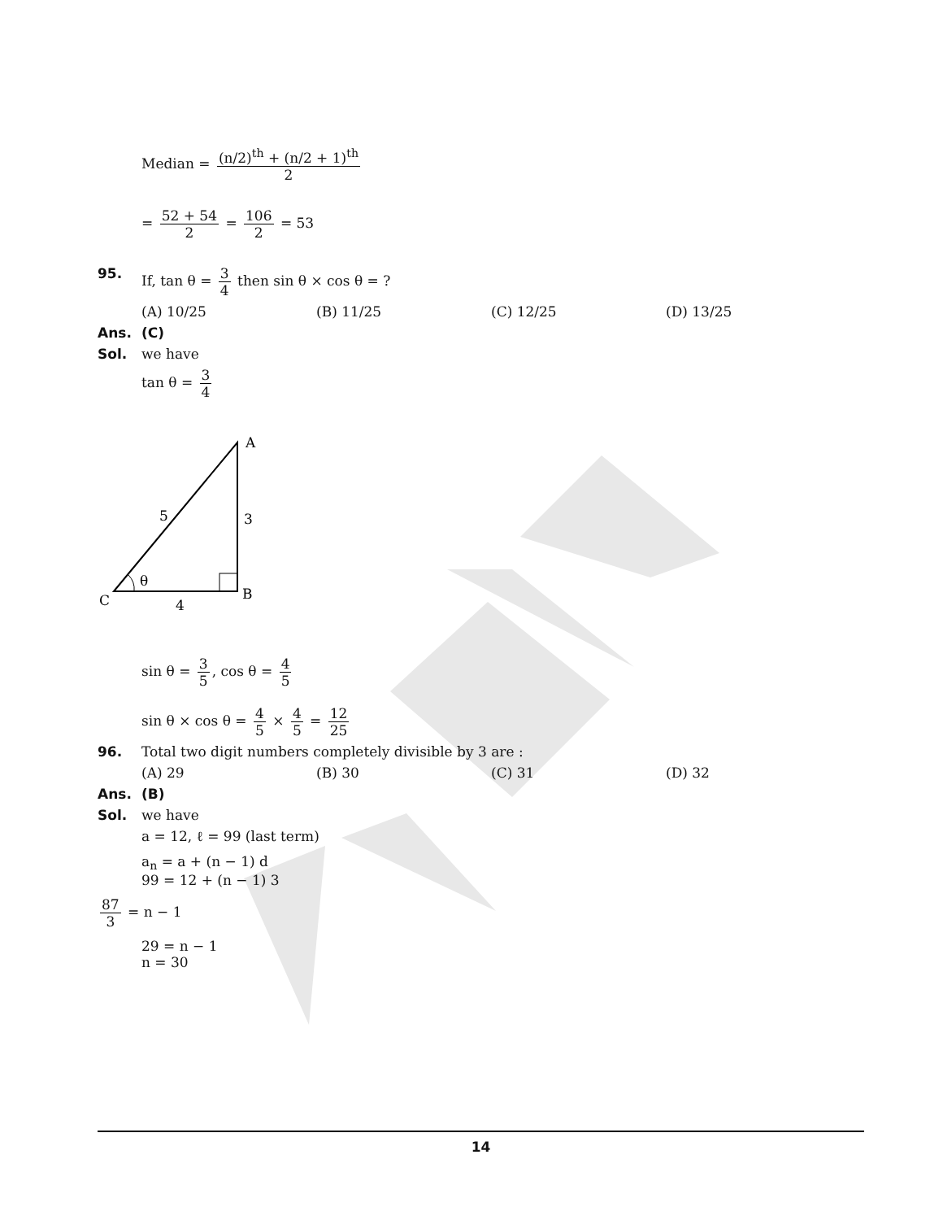Median = (n/2)<sup>th</sup> + (n/2 + 1)<sup>th</sup> 2
= 52 + 54 2 = 106 2 = 53
95. If, tan θ = 3 4 then sin θ × cos θ = ?
(A) 10/25 (B) 11/25 (C) 12/25 (D) 13/25
Ans. (C)
Sol. we have
tan θ = 3 4
A
5
3
θ
C
4
B
sin θ = 3 5, cos θ = 4 5
sin θ × cos θ = 4 5 × 4 5 = 12 25
96. Total two digit numbers completely divisible by 3 are :
(A) 29 (B) 30 (C) 31 (D) 32
Ans. (B)
Sol. we have
a = 12, ℓ = 99 (last term)
a<sub>n</sub> = a + (n − 1) d
99 = 12 + (n − 1) 3
87 3 = n − 1
29 = n − 1
n = 30
14